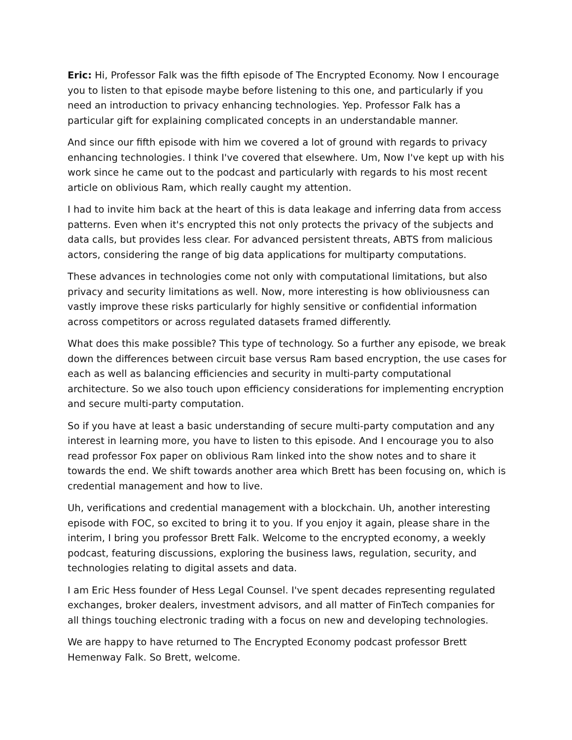Eric: Hi, Professor Falk was the fifth episode of The Encrypted Economy. Now I encourage you to listen to that episode maybe before listening to this one, and particularly if you need an introduction to privacy enhancing technologies. Yep. Professor Falk has a particular gift for explaining complicated concepts in an understandable manner.
And since our fifth episode with him we covered a lot of ground with regards to privacy enhancing technologies. I think I've covered that elsewhere. Um, Now I've kept up with his work since he came out to the podcast and particularly with regards to his most recent article on oblivious Ram, which really caught my attention.
I had to invite him back at the heart of this is data leakage and inferring data from access patterns. Even when it's encrypted this not only protects the privacy of the subjects and data calls, but provides less clear. For advanced persistent threats, ABTS from malicious actors, considering the range of big data applications for multiparty computations.
These advances in technologies come not only with computational limitations, but also privacy and security limitations as well. Now, more interesting is how obliviousness can vastly improve these risks particularly for highly sensitive or confidential information across competitors or across regulated datasets framed differently.
What does this make possible? This type of technology. So a further any episode, we break down the differences between circuit base versus Ram based encryption, the use cases for each as well as balancing efficiencies and security in multi-party computational architecture. So we also touch upon efficiency considerations for implementing encryption and secure multi-party computation.
So if you have at least a basic understanding of secure multi-party computation and any interest in learning more, you have to listen to this episode. And I encourage you to also read professor Fox paper on oblivious Ram linked into the show notes and to share it towards the end. We shift towards another area which Brett has been focusing on, which is credential management and how to live.
Uh, verifications and credential management with a blockchain. Uh, another interesting episode with FOC, so excited to bring it to you. If you enjoy it again, please share in the interim, I bring you professor Brett Falk. Welcome to the encrypted economy, a weekly podcast, featuring discussions, exploring the business laws, regulation, security, and technologies relating to digital assets and data.
I am Eric Hess founder of Hess Legal Counsel. I've spent decades representing regulated exchanges, broker dealers, investment advisors, and all matter of FinTech companies for all things touching electronic trading with a focus on new and developing technologies.
We are happy to have returned to The Encrypted Economy podcast professor Brett Hemenway Falk. So Brett, welcome.